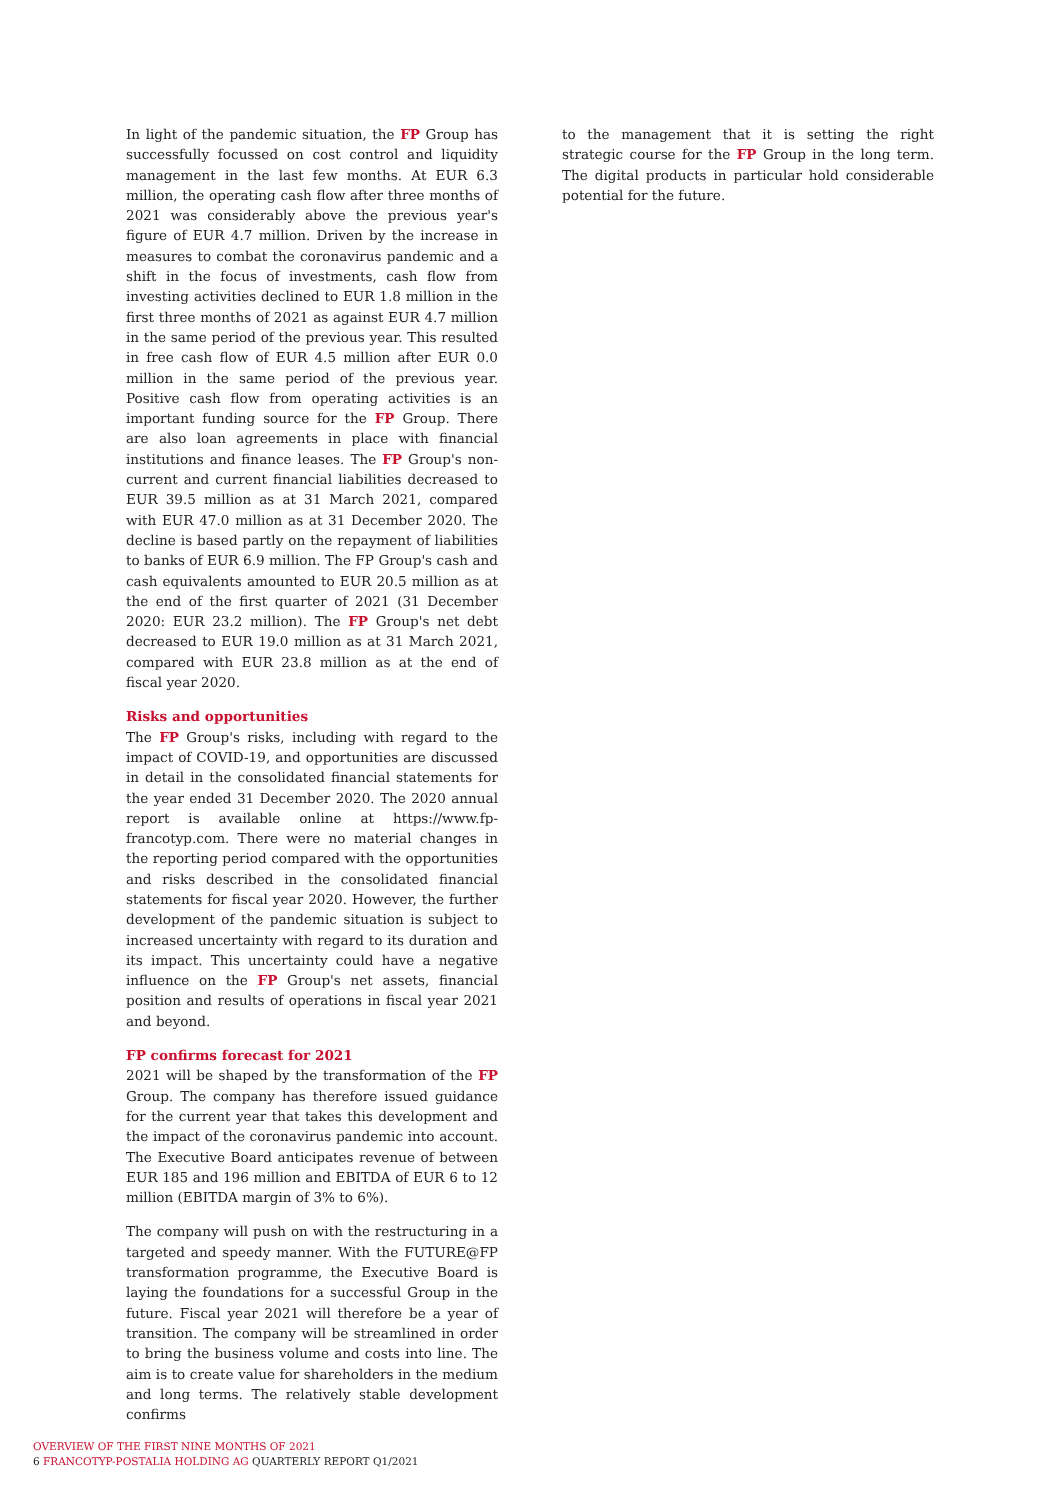In light of the pandemic situation, the FP Group has successfully focussed on cost control and liquidity management in the last few months. At EUR 6.3 million, the operating cash flow after three months of 2021 was considerably above the previous year's figure of EUR 4.7 million. Driven by the increase in measures to combat the coronavirus pandemic and a shift in the focus of investments, cash flow from investing activities declined to EUR 1.8 million in the first three months of 2021 as against EUR 4.7 million in the same period of the previous year. This resulted in free cash flow of EUR 4.5 million after EUR 0.0 million in the same period of the previous year. Positive cash flow from operating activities is an important funding source for the FP Group. There are also loan agreements in place with financial institutions and finance leases. The FP Group's non-current and current financial liabilities decreased to EUR 39.5 million as at 31 March 2021, compared with EUR 47.0 million as at 31 December 2020. The decline is based partly on the repayment of liabilities to banks of EUR 6.9 million. The FP Group's cash and cash equivalents amounted to EUR 20.5 million as at the end of the first quarter of 2021 (31 December 2020: EUR 23.2 million). The FP Group's net debt decreased to EUR 19.0 million as at 31 March 2021, compared with EUR 23.8 million as at the end of fiscal year 2020.
Risks and opportunities
The FP Group's risks, including with regard to the impact of COVID-19, and opportunities are discussed in detail in the consolidated financial statements for the year ended 31 December 2020. The 2020 annual report is available online at https://www.fp-francotyp.com. There were no material changes in the reporting period compared with the opportunities and risks described in the consolidated financial statements for fiscal year 2020. However, the further development of the pandemic situation is subject to increased uncertainty with regard to its duration and its impact. This uncertainty could have a negative influence on the FP Group's net assets, financial position and results of operations in fiscal year 2021 and beyond.
FP confirms forecast for 2021
2021 will be shaped by the transformation of the FP Group. The company has therefore issued guidance for the current year that takes this development and the impact of the coronavirus pandemic into account. The Executive Board anticipates revenue of between EUR 185 and 196 million and EBITDA of EUR 6 to 12 million (EBITDA margin of 3% to 6%).
The company will push on with the restructuring in a targeted and speedy manner. With the FUTURE@FP transformation programme, the Executive Board is laying the foundations for a successful Group in the future. Fiscal year 2021 will therefore be a year of transition. The company will be streamlined in order to bring the business volume and costs into line. The aim is to create value for shareholders in the medium and long terms. The relatively stable development confirms
to the management that it is setting the right strategic course for the FP Group in the long term. The digital products in particular hold considerable potential for the future.
OVERVIEW OF THE FIRST NINE MONTHS OF 2021
6 FRANCOTYP-POSTALIA HOLDING AG QUARTERLY REPORT Q1/2021